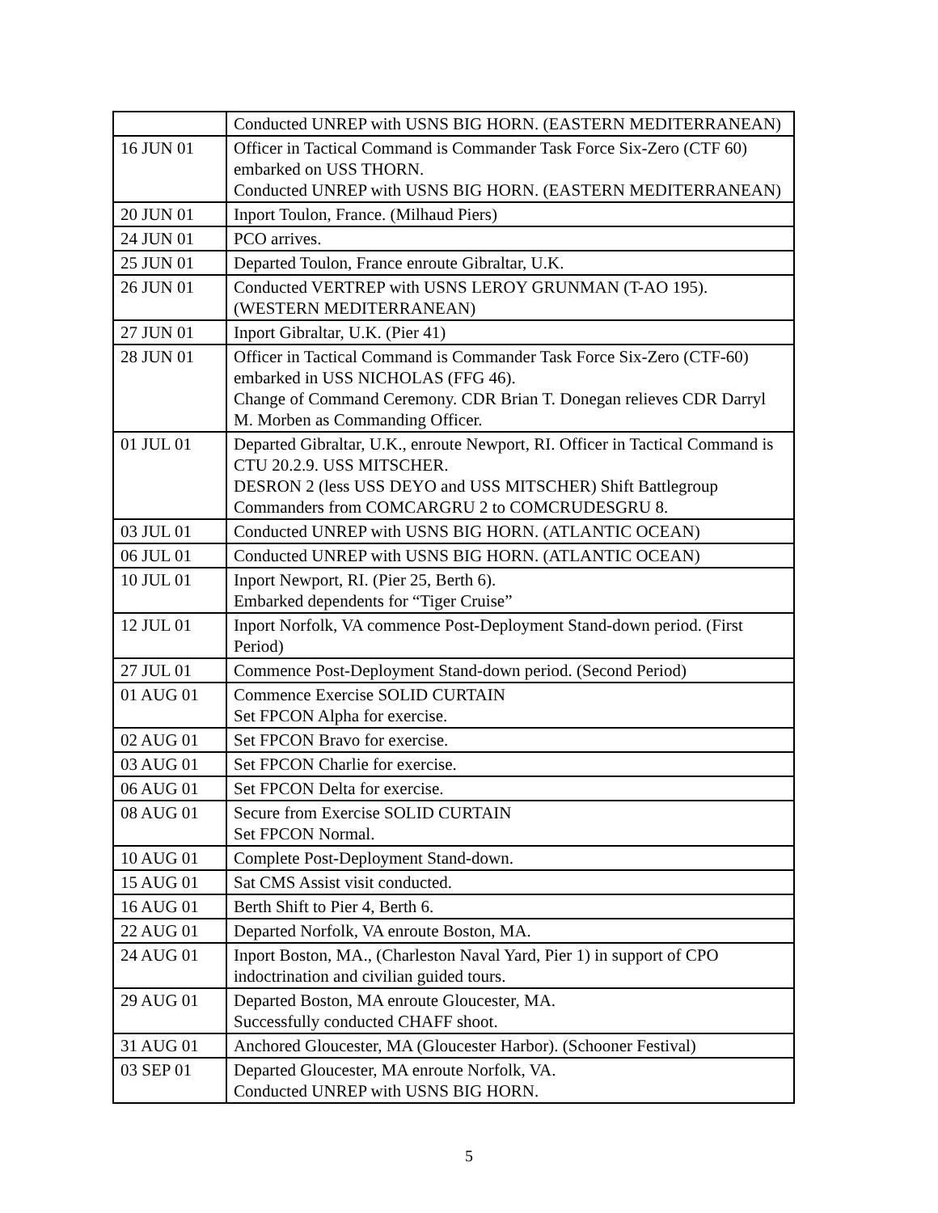| | Conducted UNREP with USNS BIG HORN. (EASTERN MEDITERRANEAN) |
| 16 JUN 01 | Officer in Tactical Command is Commander Task Force Six-Zero (CTF 60) embarked on USS THORN. Conducted UNREP with USNS BIG HORN. (EASTERN MEDITERRANEAN) |
| 20 JUN 01 | Inport Toulon, France. (Milhaud Piers) |
| 24 JUN 01 | PCO arrives. |
| 25 JUN 01 | Departed Toulon, France enroute Gibraltar, U.K. |
| 26 JUN 01 | Conducted VERTREP with USNS LEROY GRUNMAN (T-AO 195). (WESTERN MEDITERRANEAN) |
| 27 JUN 01 | Inport Gibraltar, U.K. (Pier 41) |
| 28 JUN 01 | Officer in Tactical Command is Commander Task Force Six-Zero (CTF-60) embarked in USS NICHOLAS (FFG 46). Change of Command Ceremony. CDR Brian T. Donegan relieves CDR Darryl M. Morben as Commanding Officer. |
| 01 JUL 01 | Departed Gibraltar, U.K., enroute Newport, RI. Officer in Tactical Command is CTU 20.2.9. USS MITSCHER. DESRON 2 (less USS DEYO and USS MITSCHER) Shift Battlegroup Commanders from COMCARGRU 2 to COMCRUDESGRU 8. |
| 03 JUL 01 | Conducted UNREP with USNS BIG HORN. (ATLANTIC OCEAN) |
| 06 JUL 01 | Conducted UNREP with USNS BIG HORN. (ATLANTIC OCEAN) |
| 10 JUL 01 | Inport Newport, RI. (Pier 25, Berth 6). Embarked dependents for “Tiger Cruise” |
| 12 JUL 01 | Inport Norfolk, VA commence Post-Deployment Stand-down period. (First Period) |
| 27 JUL 01 | Commence Post-Deployment Stand-down period. (Second Period) |
| 01 AUG 01 | Commence Exercise SOLID CURTAIN Set FPCON Alpha for exercise. |
| 02 AUG 01 | Set FPCON Bravo for exercise. |
| 03 AUG 01 | Set FPCON Charlie for exercise. |
| 06 AUG 01 | Set FPCON Delta for exercise. |
| 08 AUG 01 | Secure from Exercise SOLID CURTAIN Set FPCON Normal. |
| 10 AUG 01 | Complete Post-Deployment Stand-down. |
| 15 AUG 01 | Sat CMS Assist visit conducted. |
| 16 AUG 01 | Berth Shift to Pier 4, Berth 6. |
| 22 AUG 01 | Departed Norfolk, VA enroute Boston, MA. |
| 24 AUG 01 | Inport Boston, MA., (Charleston Naval Yard, Pier 1) in support of CPO indoctrination and civilian guided tours. |
| 29 AUG 01 | Departed Boston, MA enroute Gloucester, MA. Successfully conducted CHAFF shoot. |
| 31 AUG 01 | Anchored Gloucester, MA (Gloucester Harbor). (Schooner Festival) |
| 03 SEP 01 | Departed Gloucester, MA enroute Norfolk, VA. Conducted UNREP with USNS BIG HORN. |
5